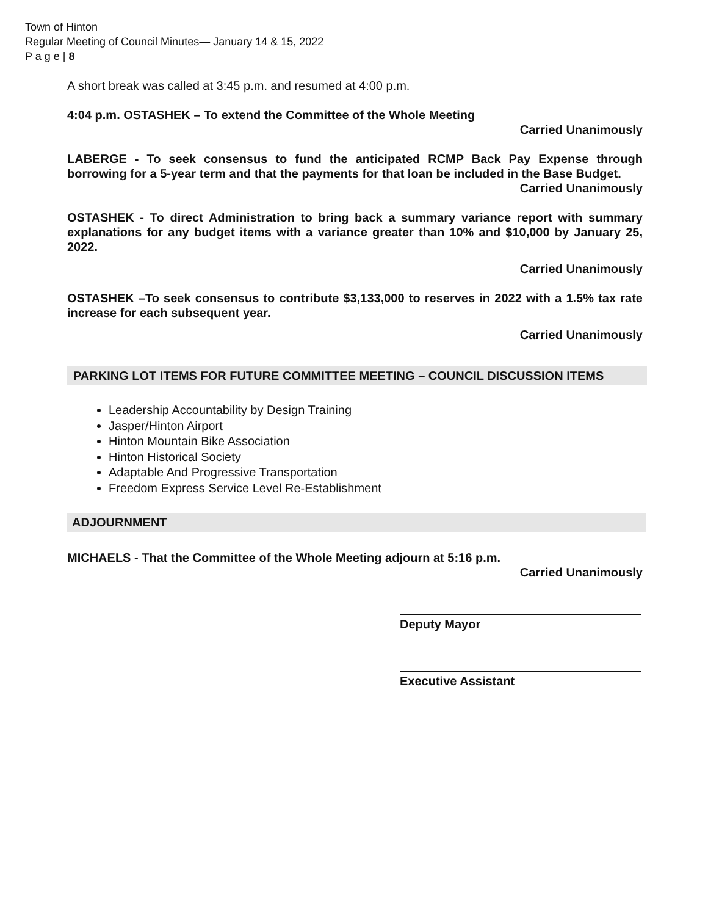Town of Hinton
Regular Meeting of Council Minutes— January 14 & 15, 2022
P a g e | 8
A short break was called at 3:45 p.m. and resumed at 4:00 p.m.
4:04 p.m. OSTASHEK – To extend the Committee of the Whole Meeting
Carried Unanimously
LABERGE - To seek consensus to fund the anticipated RCMP Back Pay Expense through borrowing for a 5-year term and that the payments for that loan be included in the Base Budget.
Carried Unanimously
OSTASHEK - To direct Administration to bring back a summary variance report with summary explanations for any budget items with a variance greater than 10% and $10,000 by January 25, 2022.
Carried Unanimously
OSTASHEK –To seek consensus to contribute $3,133,000 to reserves in 2022 with a 1.5% tax rate increase for each subsequent year.
Carried Unanimously
PARKING LOT ITEMS FOR FUTURE COMMITTEE MEETING – COUNCIL DISCUSSION ITEMS
Leadership Accountability by Design Training
Jasper/Hinton Airport
Hinton Mountain Bike Association
Hinton Historical Society
Adaptable And Progressive Transportation
Freedom Express Service Level Re-Establishment
ADJOURNMENT
MICHAELS - That the Committee of the Whole Meeting adjourn at 5:16 p.m.
Carried Unanimously
Deputy Mayor
Executive Assistant